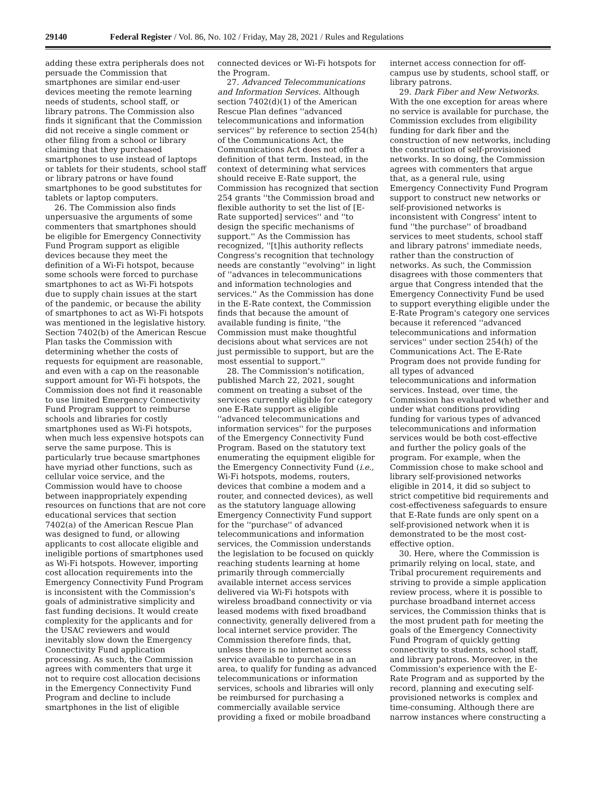29140 Federal Register / Vol. 86, No. 102 / Friday, May 28, 2021 / Rules and Regulations
adding these extra peripherals does not persuade the Commission that smartphones are similar end-user devices meeting the remote learning needs of students, school staff, or library patrons. The Commission also finds it significant that the Commission did not receive a single comment or other filing from a school or library claiming that they purchased smartphones to use instead of laptops or tablets for their students, school staff or library patrons or have found smartphones to be good substitutes for tablets or laptop computers.
26. The Commission also finds unpersuasive the arguments of some commenters that smartphones should be eligible for Emergency Connectivity Fund Program support as eligible devices because they meet the definition of a Wi-Fi hotspot, because some schools were forced to purchase smartphones to act as Wi-Fi hotspots due to supply chain issues at the start of the pandemic, or because the ability of smartphones to act as Wi-Fi hotspots was mentioned in the legislative history. Section 7402(b) of the American Rescue Plan tasks the Commission with determining whether the costs of requests for equipment are reasonable, and even with a cap on the reasonable support amount for Wi-Fi hotspots, the Commission does not find it reasonable to use limited Emergency Connectivity Fund Program support to reimburse schools and libraries for costly smartphones used as Wi-Fi hotspots, when much less expensive hotspots can serve the same purpose. This is particularly true because smartphones have myriad other functions, such as cellular voice service, and the Commission would have to choose between inappropriately expending resources on functions that are not core educational services that section 7402(a) of the American Rescue Plan was designed to fund, or allowing applicants to cost allocate eligible and ineligible portions of smartphones used as Wi-Fi hotspots. However, importing cost allocation requirements into the Emergency Connectivity Fund Program is inconsistent with the Commission's goals of administrative simplicity and fast funding decisions. It would create complexity for the applicants and for the USAC reviewers and would inevitably slow down the Emergency Connectivity Fund application processing. As such, the Commission agrees with commenters that urge it not to require cost allocation decisions in the Emergency Connectivity Fund Program and decline to include smartphones in the list of eligible
connected devices or Wi-Fi hotspots for the Program.
27. Advanced Telecommunications and Information Services. Although section 7402(d)(1) of the American Rescue Plan defines ''advanced telecommunications and information services'' by reference to section 254(h) of the Communications Act, the Communications Act does not offer a definition of that term. Instead, in the context of determining what services should receive E-Rate support, the Commission has recognized that section 254 grants ''the Commission broad and flexible authority to set the list of [E-Rate supported] services'' and ''to design the specific mechanisms of support.'' As the Commission has recognized, ''[t]his authority reflects Congress's recognition that technology needs are constantly ''evolving'' in light of ''advances in telecommunications and information technologies and services.'' As the Commission has done in the E-Rate context, the Commission finds that because the amount of available funding is finite, ''the Commission must make thoughtful decisions about what services are not just permissible to support, but are the most essential to support.''
28. The Commission's notification, published March 22, 2021, sought comment on treating a subset of the services currently eligible for category one E-Rate support as eligible ''advanced telecommunications and information services'' for the purposes of the Emergency Connectivity Fund Program. Based on the statutory text enumerating the equipment eligible for the Emergency Connectivity Fund (i.e., Wi-Fi hotspots, modems, routers, devices that combine a modem and a router, and connected devices), as well as the statutory language allowing Emergency Connectivity Fund support for the ''purchase'' of advanced telecommunications and information services, the Commission understands the legislation to be focused on quickly reaching students learning at home primarily through commercially available internet access services delivered via Wi-Fi hotspots with wireless broadband connectivity or via leased modems with fixed broadband connectivity, generally delivered from a local internet service provider. The Commission therefore finds, that, unless there is no internet access service available to purchase in an area, to qualify for funding as advanced telecommunications or information services, schools and libraries will only be reimbursed for purchasing a commercially available service providing a fixed or mobile broadband
internet access connection for off-campus use by students, school staff, or library patrons.
29. Dark Fiber and New Networks. With the one exception for areas where no service is available for purchase, the Commission excludes from eligibility funding for dark fiber and the construction of new networks, including the construction of self-provisioned networks. In so doing, the Commission agrees with commenters that argue that, as a general rule, using Emergency Connectivity Fund Program support to construct new networks or self-provisioned networks is inconsistent with Congress' intent to fund ''the purchase'' of broadband services to meet students, school staff and library patrons' immediate needs, rather than the construction of networks. As such, the Commission disagrees with those commenters that argue that Congress intended that the Emergency Connectivity Fund be used to support everything eligible under the E-Rate Program's category one services because it referenced ''advanced telecommunications and information services'' under section 254(h) of the Communications Act. The E-Rate Program does not provide funding for all types of advanced telecommunications and information services. Instead, over time, the Commission has evaluated whether and under what conditions providing funding for various types of advanced telecommunications and information services would be both cost-effective and further the policy goals of the program. For example, when the Commission chose to make school and library self-provisioned networks eligible in 2014, it did so subject to strict competitive bid requirements and cost-effectiveness safeguards to ensure that E-Rate funds are only spent on a self-provisioned network when it is demonstrated to be the most cost-effective option.
30. Here, where the Commission is primarily relying on local, state, and Tribal procurement requirements and striving to provide a simple application review process, where it is possible to purchase broadband internet access services, the Commission thinks that is the most prudent path for meeting the goals of the Emergency Connectivity Fund Program of quickly getting connectivity to students, school staff, and library patrons. Moreover, in the Commission's experience with the E-Rate Program and as supported by the record, planning and executing self-provisioned networks is complex and time-consuming. Although there are narrow instances where constructing a